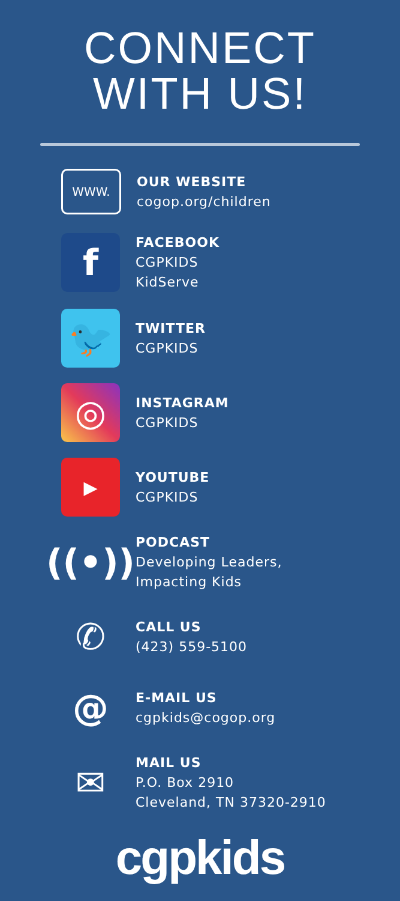CONNECT
WITH US!
WWW.
OUR WEBSITE
cogop.org/children
f
FACEBOOK
CGPKIDS
KidServe
🐦
TWITTER
CGPKIDS
◎
INSTAGRAM
CGPKIDS
▶
YOUTUBE
CGPKIDS
((•))
PODCAST
Developing Leaders,
Impacting Kids
✆
CALL US
(423) 559-5100
@
E-MAIL US
cgpkids@cogop.org
✉
MAIL US
P.O. Box 2910
Cleveland, TN 37320-2910
cgpkids